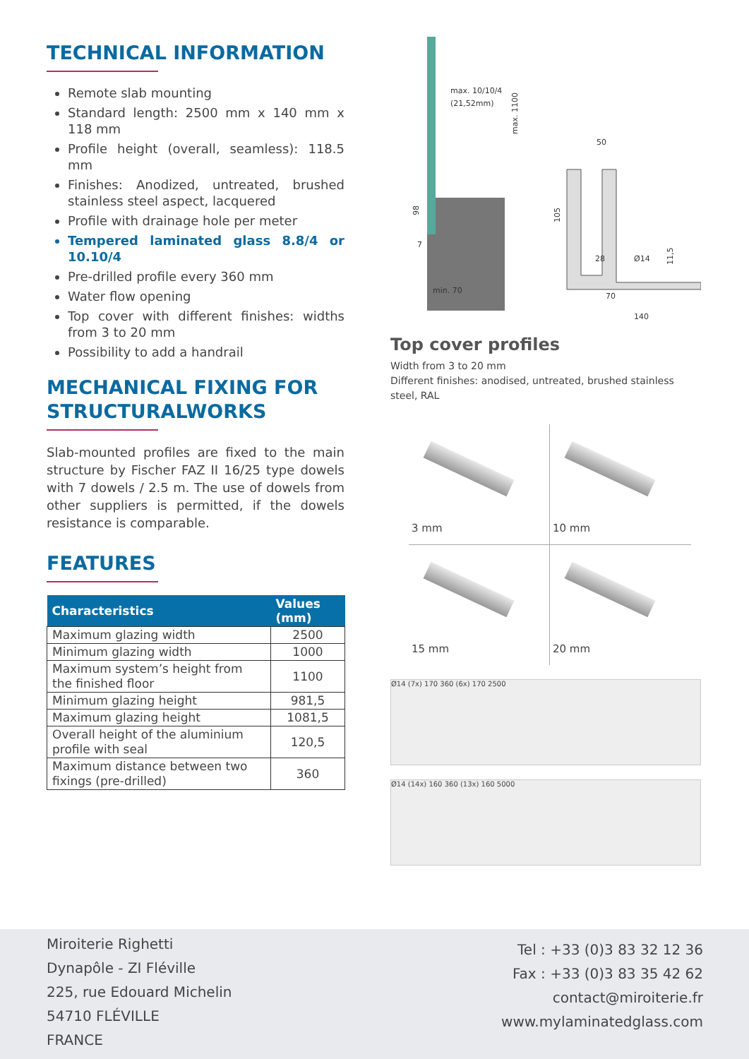TECHNICAL INFORMATION
Remote slab mounting
Standard length: 2500 mm x 140 mm x 118 mm
Profile height (overall, seamless): 118.5 mm
Finishes: Anodized, untreated, brushed stainless steel aspect, lacquered
Profile with drainage hole per meter
Tempered laminated glass 8.8/4 or 10.10/4
Pre-drilled profile every 360 mm
Water flow opening
Top cover with different finishes: widths from 3 to 20 mm
Possibility to add a handrail
MECHANICAL FIXING FOR STRUCTURALWORKS
Slab-mounted profiles are fixed to the main structure by Fischer FAZ II 16/25 type dowels with 7 dowels / 2.5 m. The use of dowels from other suppliers is permitted, if the dowels resistance is comparable.
FEATURES
| Characteristics | Values (mm) |
| --- | --- |
| Maximum glazing width | 2500 |
| Minimum glazing width | 1000 |
| Maximum system’s height from the finished floor | 1100 |
| Minimum glazing height | 981,5 |
| Maximum glazing height | 1081,5 |
| Overall height of the aluminium profile with seal | 120,5 |
| Maximum distance between two fixings (pre-drilled) | 360 |
max. 10/10/4
(21,52mm)
max. 1100
98
7
min. 70
50
105
28
Ø14
70
140
11,5
Top cover profiles
Width from 3 to 20 mm
Different finishes: anodised, untreated, brushed stainless steel, RAL
3 mm
10 mm
15 mm
20 mm
Ø14 (7x) 170 360 (6x) 170 2500
Ø14 (14x) 160 360 (13x) 160 5000
Miroiterie Righetti
Dynapôle - ZI Fléville
225, rue Edouard Michelin
54710 FLÉVILLE
FRANCE
Tel : +33 (0)3 83 32 12 36
Fax : +33 (0)3 83 35 42 62
contact@miroiterie.fr
www.mylaminatedglass.com